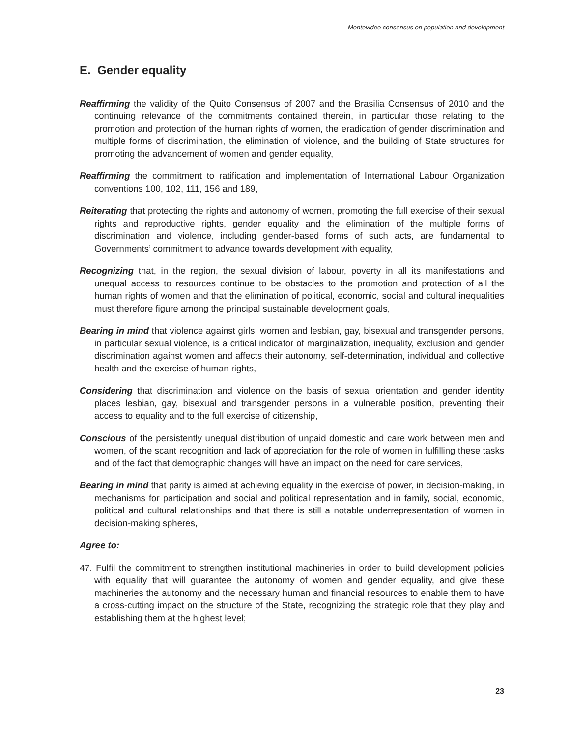Montevideo consensus on population and development
E. Gender equality
Reaffirming the validity of the Quito Consensus of 2007 and the Brasilia Consensus of 2010 and the continuing relevance of the commitments contained therein, in particular those relating to the promotion and protection of the human rights of women, the eradication of gender discrimination and multiple forms of discrimination, the elimination of violence, and the building of State structures for promoting the advancement of women and gender equality,
Reaffirming the commitment to ratification and implementation of International Labour Organization conventions 100, 102, 111, 156 and 189,
Reiterating that protecting the rights and autonomy of women, promoting the full exercise of their sexual rights and reproductive rights, gender equality and the elimination of the multiple forms of discrimination and violence, including gender-based forms of such acts, are fundamental to Governments’ commitment to advance towards development with equality,
Recognizing that, in the region, the sexual division of labour, poverty in all its manifestations and unequal access to resources continue to be obstacles to the promotion and protection of all the human rights of women and that the elimination of political, economic, social and cultural inequalities must therefore figure among the principal sustainable development goals,
Bearing in mind that violence against girls, women and lesbian, gay, bisexual and transgender persons, in particular sexual violence, is a critical indicator of marginalization, inequality, exclusion and gender discrimination against women and affects their autonomy, self-determination, individual and collective health and the exercise of human rights,
Considering that discrimination and violence on the basis of sexual orientation and gender identity places lesbian, gay, bisexual and transgender persons in a vulnerable position, preventing their access to equality and to the full exercise of citizenship,
Conscious of the persistently unequal distribution of unpaid domestic and care work between men and women, of the scant recognition and lack of appreciation for the role of women in fulfilling these tasks and of the fact that demographic changes will have an impact on the need for care services,
Bearing in mind that parity is aimed at achieving equality in the exercise of power, in decision-making, in mechanisms for participation and social and political representation and in family, social, economic, political and cultural relationships and that there is still a notable underrepresentation of women in decision-making spheres,
Agree to:
47. Fulfil the commitment to strengthen institutional machineries in order to build development policies with equality that will guarantee the autonomy of women and gender equality, and give these machineries the autonomy and the necessary human and financial resources to enable them to have a cross-cutting impact on the structure of the State, recognizing the strategic role that they play and establishing them at the highest level;
23